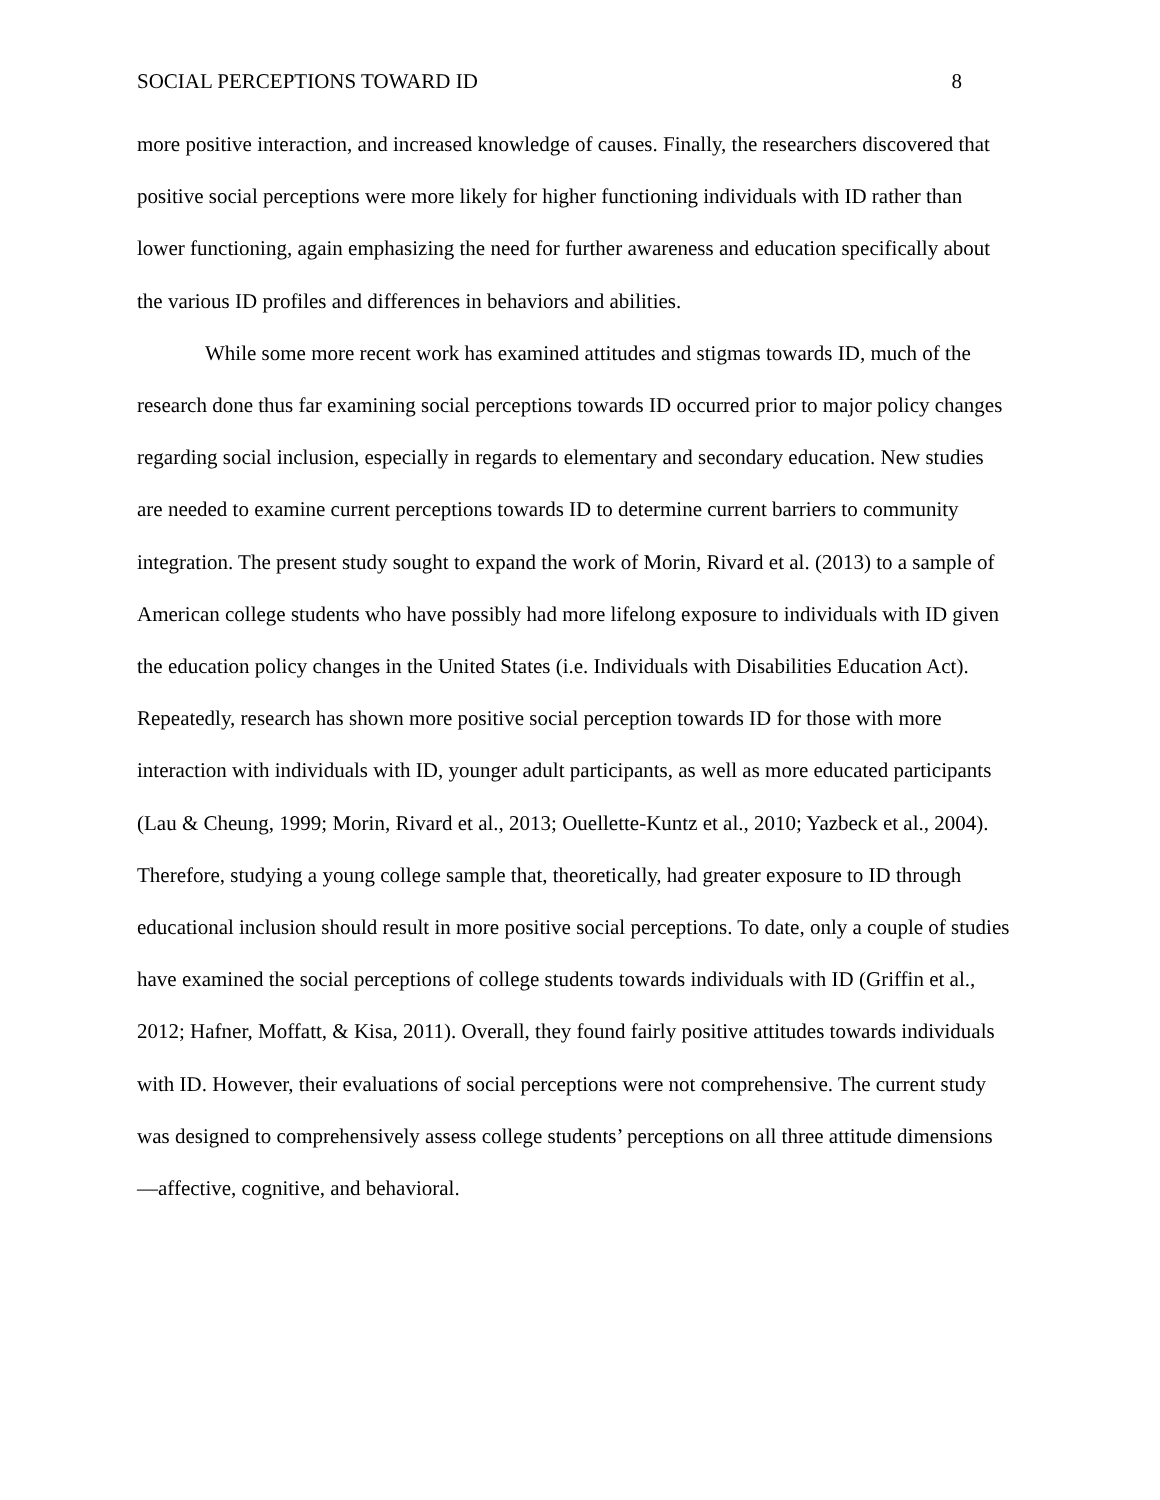SOCIAL PERCEPTIONS TOWARD ID 8
more positive interaction, and increased knowledge of causes. Finally, the researchers discovered that positive social perceptions were more likely for higher functioning individuals with ID rather than lower functioning, again emphasizing the need for further awareness and education specifically about the various ID profiles and differences in behaviors and abilities.
While some more recent work has examined attitudes and stigmas towards ID, much of the research done thus far examining social perceptions towards ID occurred prior to major policy changes regarding social inclusion, especially in regards to elementary and secondary education. New studies are needed to examine current perceptions towards ID to determine current barriers to community integration. The present study sought to expand the work of Morin, Rivard et al. (2013) to a sample of American college students who have possibly had more lifelong exposure to individuals with ID given the education policy changes in the United States (i.e. Individuals with Disabilities Education Act). Repeatedly, research has shown more positive social perception towards ID for those with more interaction with individuals with ID, younger adult participants, as well as more educated participants (Lau & Cheung, 1999; Morin, Rivard et al., 2013; Ouellette-Kuntz et al., 2010; Yazbeck et al., 2004). Therefore, studying a young college sample that, theoretically, had greater exposure to ID through educational inclusion should result in more positive social perceptions. To date, only a couple of studies have examined the social perceptions of college students towards individuals with ID (Griffin et al., 2012; Hafner, Moffatt, & Kisa, 2011). Overall, they found fairly positive attitudes towards individuals with ID. However, their evaluations of social perceptions were not comprehensive. The current study was designed to comprehensively assess college students’ perceptions on all three attitude dimensions—affective, cognitive, and behavioral.